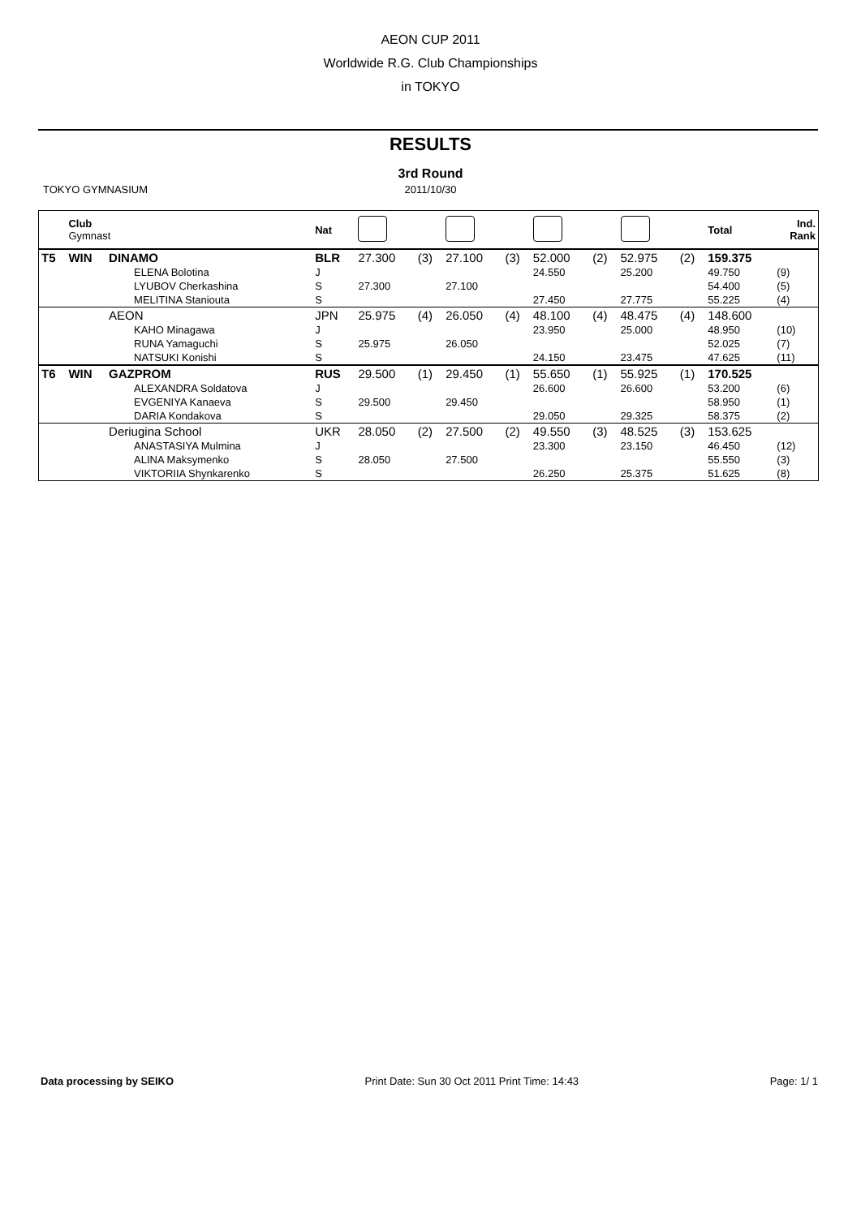AEON CUP 2011
Worldwide R.G. Club Championships
in TOKYO
RESULTS
3rd Round
TOKYO GYMNASIUM 2011/10/30
| | Club Gymnast | | Nat | | | | | | | | | Total | Ind. Rank |
| --- | --- | --- | --- | --- | --- | --- | --- | --- | --- | --- | --- | --- | --- |
| T5 | WIN | DINAMO | BLR | 27.300 | (3) | 27.100 | (3) | 52.000 | (2) | 52.975 | (2) | 159.375 | |
| | | ELENA Bolotina | J | | | | | 24.550 | | 25.200 | | 49.750 | (9) |
| | | LYUBOV Cherkashina | S | 27.300 | | 27.100 | | | | | | 54.400 | (5) |
| | | MELITINA Staniouta | S | | | | | 27.450 | | 27.775 | | 55.225 | (4) |
| | | AEON | JPN | 25.975 | (4) | 26.050 | (4) | 48.100 | (4) | 48.475 | (4) | 148.600 | |
| | | KAHO Minagawa | J | | | | | 23.950 | | 25.000 | | 48.950 | (10) |
| | | RUNA Yamaguchi | S | 25.975 | | 26.050 | | | | | | 52.025 | (7) |
| | | NATSUKI Konishi | S | | | | | 24.150 | | 23.475 | | 47.625 | (11) |
| T6 | WIN | GAZPROM | RUS | 29.500 | (1) | 29.450 | (1) | 55.650 | (1) | 55.925 | (1) | 170.525 | |
| | | ALEXANDRA Soldatova | J | | | | | 26.600 | | 26.600 | | 53.200 | (6) |
| | | EVGENIYA Kanaeva | S | 29.500 | | 29.450 | | | | | | 58.950 | (1) |
| | | DARIA Kondakova | S | | | | | 29.050 | | 29.325 | | 58.375 | (2) |
| | | Deriugina School | UKR | 28.050 | (2) | 27.500 | (2) | 49.550 | (3) | 48.525 | (3) | 153.625 | |
| | | ANASTASIYA Mulmina | J | | | | | 23.300 | | 23.150 | | 46.450 | (12) |
| | | ALINA Maksymenko | S | 28.050 | | 27.500 | | | | | | 55.550 | (3) |
| | | VIKTORIIA Shynkarenko | S | | | | | 26.250 | | 25.375 | | 51.625 | (8) |
Data processing by SEIKO Print Date: Sun 30 Oct 2011 Print Time: 14:43
Page: 1/ 1